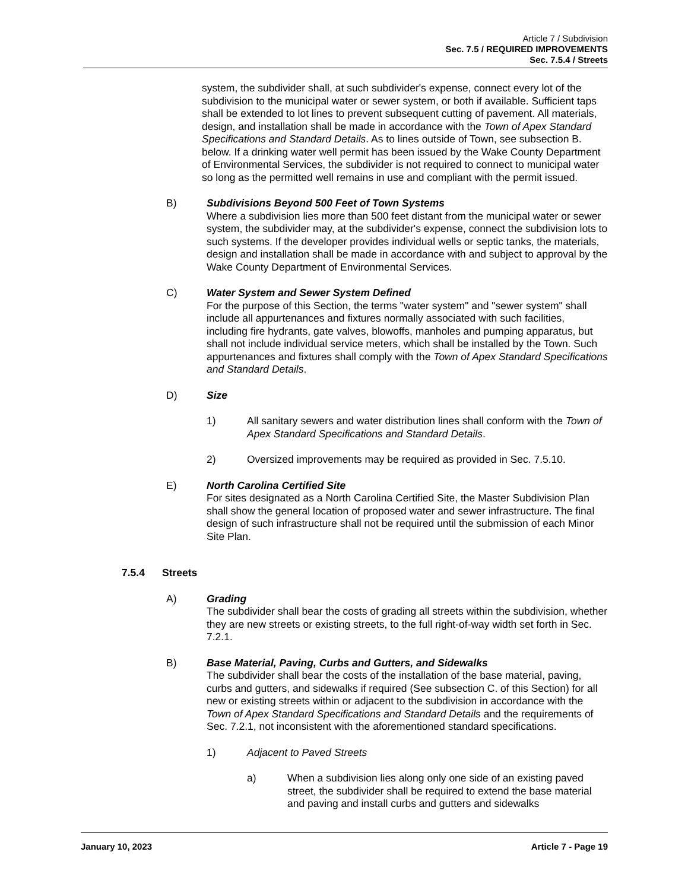Article 7 / Subdivision
Sec. 7.5 / REQUIRED IMPROVEMENTS
Sec. 7.5.4 / Streets
system, the subdivider shall, at such subdivider's expense, connect every lot of the subdivision to the municipal water or sewer system, or both if available. Sufficient taps shall be extended to lot lines to prevent subsequent cutting of pavement. All materials, design, and installation shall be made in accordance with the Town of Apex Standard Specifications and Standard Details. As to lines outside of Town, see subsection B. below. If a drinking water well permit has been issued by the Wake County Department of Environmental Services, the subdivider is not required to connect to municipal water so long as the permitted well remains in use and compliant with the permit issued.
B) Subdivisions Beyond 500 Feet of Town Systems
Where a subdivision lies more than 500 feet distant from the municipal water or sewer system, the subdivider may, at the subdivider's expense, connect the subdivision lots to such systems. If the developer provides individual wells or septic tanks, the materials, design and installation shall be made in accordance with and subject to approval by the Wake County Department of Environmental Services.
C) Water System and Sewer System Defined
For the purpose of this Section, the terms "water system" and "sewer system" shall include all appurtenances and fixtures normally associated with such facilities, including fire hydrants, gate valves, blowoffs, manholes and pumping apparatus, but shall not include individual service meters, which shall be installed by the Town. Such appurtenances and fixtures shall comply with the Town of Apex Standard Specifications and Standard Details.
D) Size
1) All sanitary sewers and water distribution lines shall conform with the Town of Apex Standard Specifications and Standard Details.
2) Oversized improvements may be required as provided in Sec. 7.5.10.
E) North Carolina Certified Site
For sites designated as a North Carolina Certified Site, the Master Subdivision Plan shall show the general location of proposed water and sewer infrastructure. The final design of such infrastructure shall not be required until the submission of each Minor Site Plan.
7.5.4 Streets
A) Grading
The subdivider shall bear the costs of grading all streets within the subdivision, whether they are new streets or existing streets, to the full right-of-way width set forth in Sec. 7.2.1.
B) Base Material, Paving, Curbs and Gutters, and Sidewalks
The subdivider shall bear the costs of the installation of the base material, paving, curbs and gutters, and sidewalks if required (See subsection C. of this Section) for all new or existing streets within or adjacent to the subdivision in accordance with the Town of Apex Standard Specifications and Standard Details and the requirements of Sec. 7.2.1, not inconsistent with the aforementioned standard specifications.
1) Adjacent to Paved Streets
a) When a subdivision lies along only one side of an existing paved street, the subdivider shall be required to extend the base material and paving and install curbs and gutters and sidewalks
January 10, 2023 Article 7 - Page 19